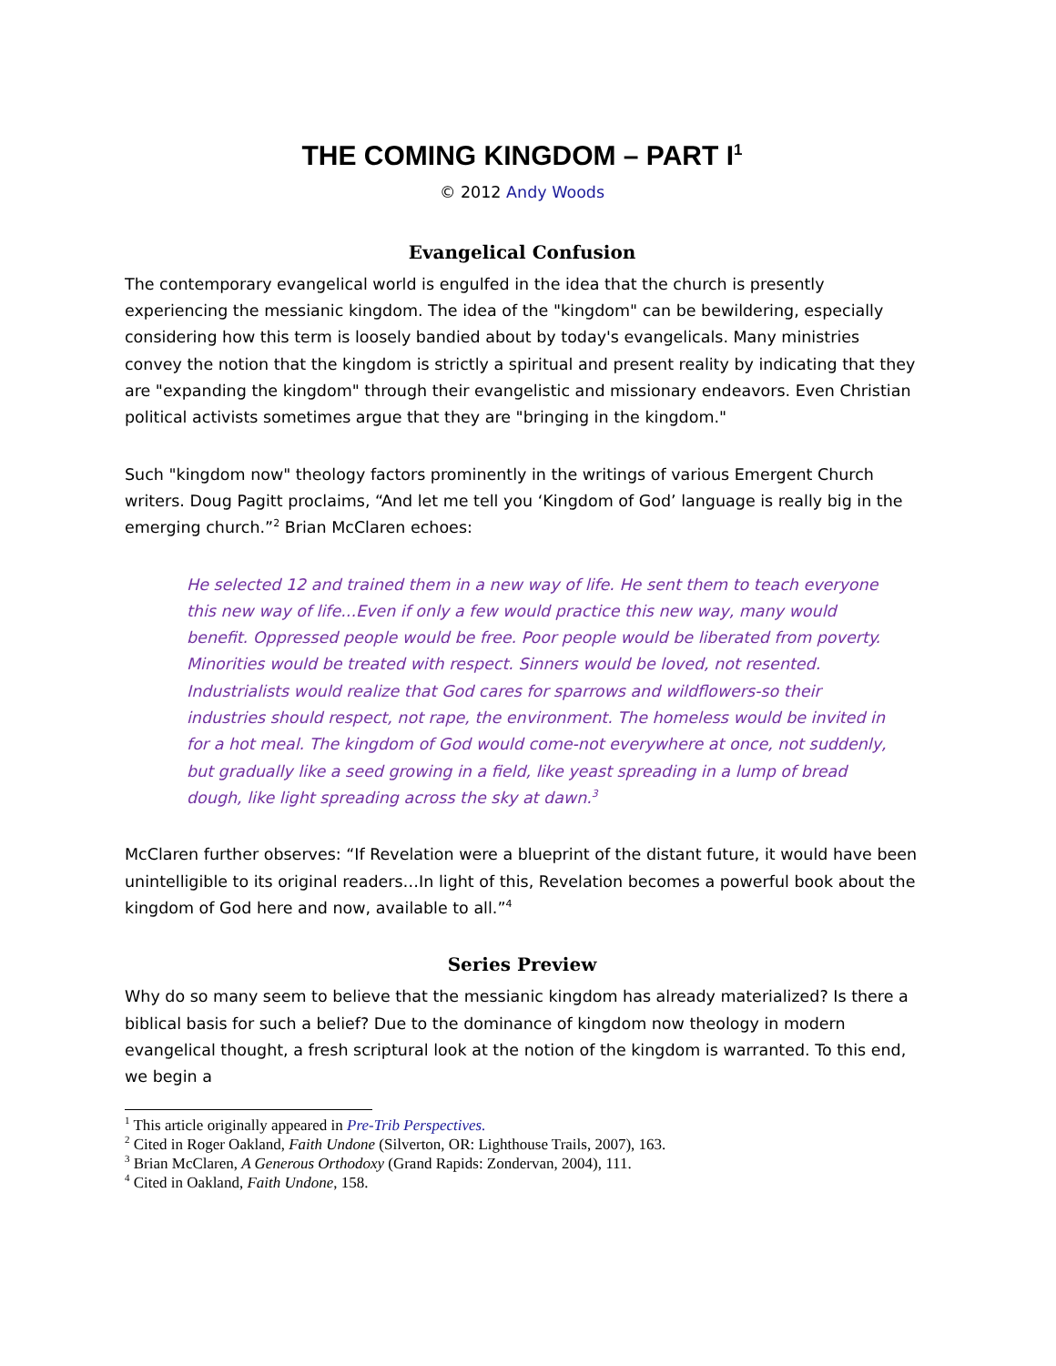THE COMING KINGDOM – PART I<sup>1</sup>
© 2012 Andy Woods
Evangelical Confusion
The contemporary evangelical world is engulfed in the idea that the church is presently experiencing the messianic kingdom. The idea of the "kingdom" can be bewildering, especially considering how this term is loosely bandied about by today's evangelicals. Many ministries convey the notion that the kingdom is strictly a spiritual and present reality by indicating that they are "expanding the kingdom" through their evangelistic and missionary endeavors. Even Christian political activists sometimes argue that they are "bringing in the kingdom."
Such "kingdom now" theology factors prominently in the writings of various Emergent Church writers. Doug Pagitt proclaims, “And let me tell you ‘Kingdom of God’ language is really big in the emerging church.”<sup>2</sup> Brian McClaren echoes:
He selected 12 and trained them in a new way of life. He sent them to teach everyone this new way of life...Even if only a few would practice this new way, many would benefit. Oppressed people would be free. Poor people would be liberated from poverty. Minorities would be treated with respect. Sinners would be loved, not resented. Industrialists would realize that God cares for sparrows and wildflowers-so their industries should respect, not rape, the environment. The homeless would be invited in for a hot meal. The kingdom of God would come-not everywhere at once, not suddenly, but gradually like a seed growing in a field, like yeast spreading in a lump of bread dough, like light spreading across the sky at dawn.<sup>3</sup>
McClaren further observes: “If Revelation were a blueprint of the distant future, it would have been unintelligible to its original readers…In light of this, Revelation becomes a powerful book about the kingdom of God here and now, available to all.”<sup>4</sup>
Series Preview
Why do so many seem to believe that the messianic kingdom has already materialized? Is there a biblical basis for such a belief? Due to the dominance of kingdom now theology in modern evangelical thought, a fresh scriptural look at the notion of the kingdom is warranted. To this end, we begin a
<sup>1</sup> This article originally appeared in Pre-Trib Perspectives.
<sup>2</sup> Cited in Roger Oakland, Faith Undone (Silverton, OR: Lighthouse Trails, 2007), 163.
<sup>3</sup> Brian McClaren, A Generous Orthodoxy (Grand Rapids: Zondervan, 2004), 111.
<sup>4</sup> Cited in Oakland, Faith Undone, 158.